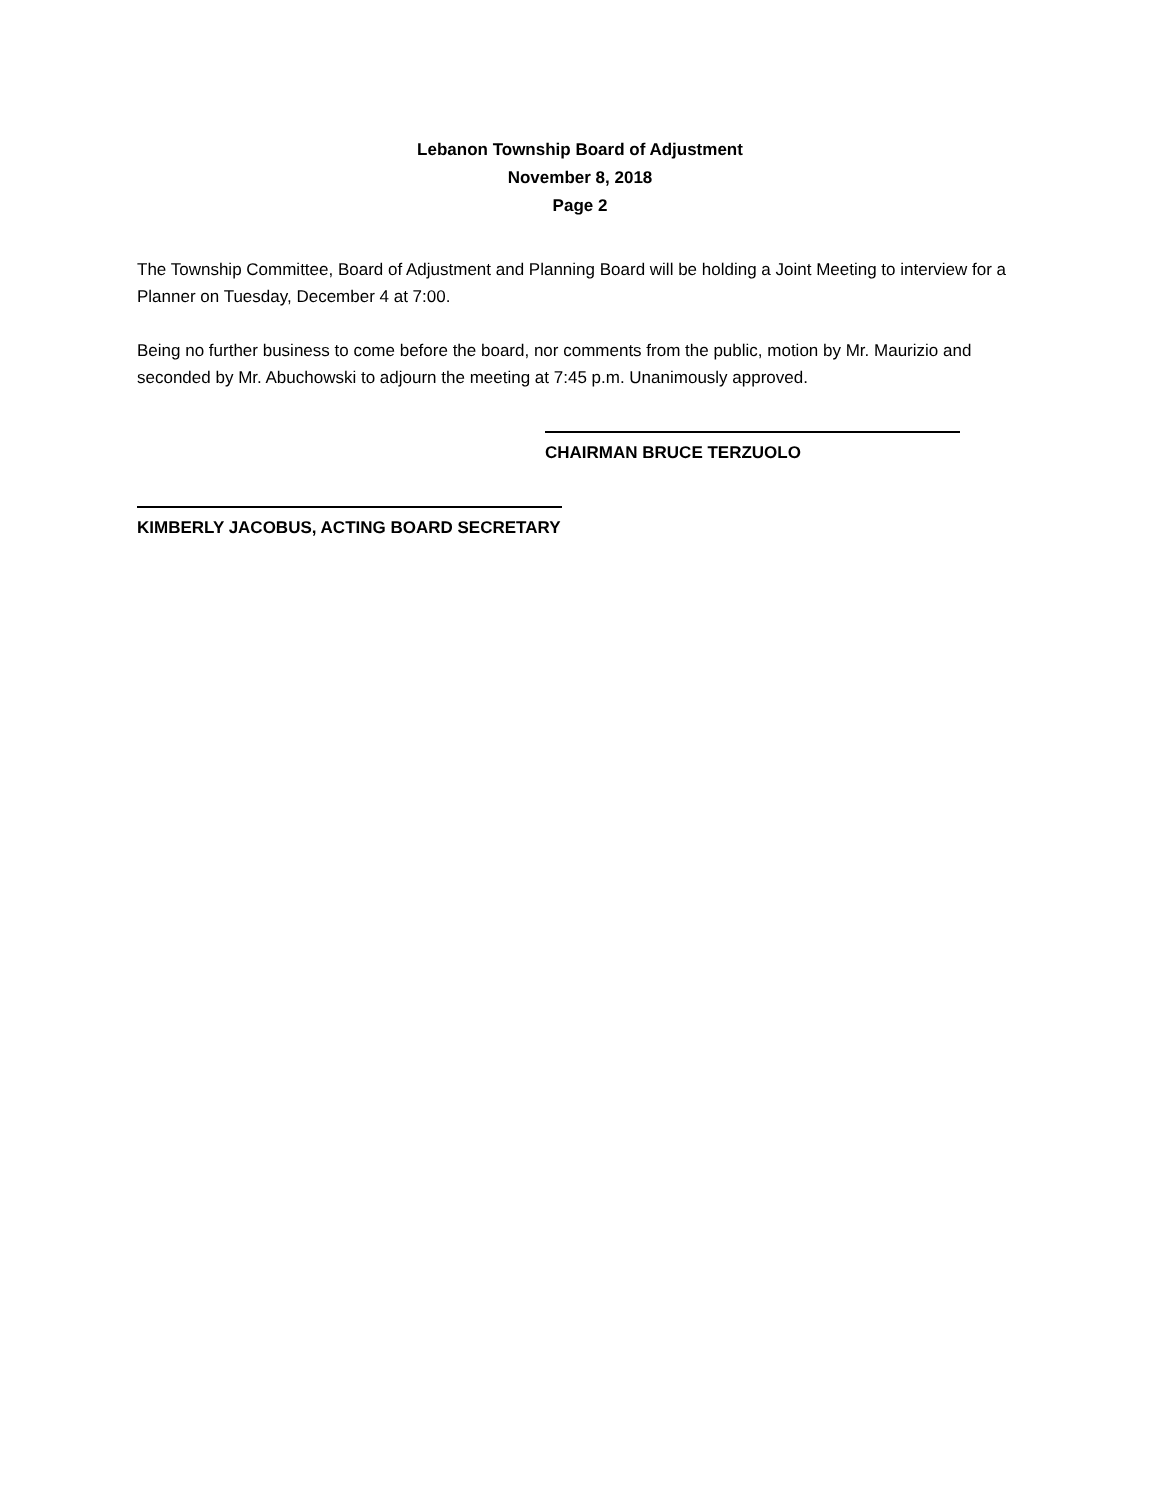Lebanon Township Board of Adjustment
November 8, 2018
Page 2
The Township Committee, Board of Adjustment and Planning Board will be holding a Joint Meeting to interview for a Planner on Tuesday, December 4 at 7:00.
Being no further business to come before the board, nor comments from the public, motion by Mr. Maurizio and seconded by Mr. Abuchowski to adjourn the meeting at 7:45 p.m. Unanimously approved.
CHAIRMAN BRUCE TERZUOLO
KIMBERLY JACOBUS, ACTING BOARD SECRETARY